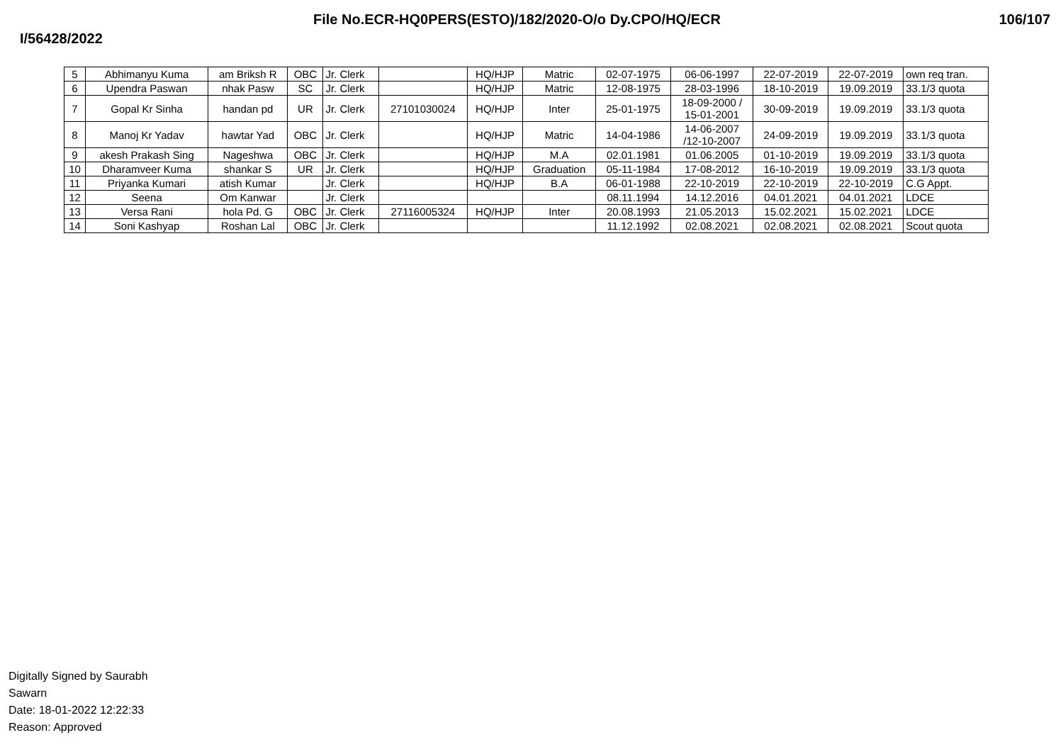File No.ECR-HQ0PERS(ESTO)/182/2020-O/o Dy.CPO/HQ/ECR 106/107
I/56428/2022
| 5 | Abhimanyu Kuma | am Briksh R | OBC | Jr. Clerk | | HQ/HJP | Matric | 02-07-1975 | 06-06-1997 | 22-07-2019 | 22-07-2019 | own req tran. |
| 6 | Upendra Paswan | nhak Pasw | SC | Jr. Clerk | | HQ/HJP | Matric | 12-08-1975 | 28-03-1996 | 18-10-2019 | 19.09.2019 | 33.1/3 quota |
| 7 | Gopal Kr Sinha | handan pd | UR | Jr. Clerk | 27101030024 | HQ/HJP | Inter | 25-01-1975 | 18-09-2000 / 15-01-2001 | 30-09-2019 | 19.09.2019 | 33.1/3 quota |
| 8 | Manoj Kr Yadav | hawtar Yad | OBC | Jr. Clerk | | HQ/HJP | Matric | 14-04-1986 | 14-06-2007 /12-10-2007 | 24-09-2019 | 19.09.2019 | 33.1/3 quota |
| 9 | akesh Prakash Sing | Nageshwa | OBC | Jr. Clerk | | HQ/HJP | M.A | 02.01.1981 | 01.06.2005 | 01-10-2019 | 19.09.2019 | 33.1/3 quota |
| 10 | Dharamveer Kuma | shankar S | UR | Jr. Clerk | | HQ/HJP | Graduation | 05-11-1984 | 17-08-2012 | 16-10-2019 | 19.09.2019 | 33.1/3 quota |
| 11 | Priyanka Kumari | atish Kumar | | Jr. Clerk | | HQ/HJP | B.A | 06-01-1988 | 22-10-2019 | 22-10-2019 | 22-10-2019 | C.G Appt. |
| 12 | Seena | Om Kanwar | | Jr. Clerk | | | | 08.11.1994 | 14.12.2016 | 04.01.2021 | 04.01.2021 | LDCE |
| 13 | Versa Rani | hola Pd. G | OBC | Jr. Clerk | 27116005324 | HQ/HJP | Inter | 20.08.1993 | 21.05.2013 | 15.02.2021 | 15.02.2021 | LDCE |
| 14 | Soni Kashyap | Roshan Lal | OBC | Jr. Clerk | | | | 11.12.1992 | 02.08.2021 | 02.08.2021 | 02.08.2021 | Scout quota |
Digitally Signed by Saurabh
Sawarn
Date: 18-01-2022 12:22:33
Reason: Approved